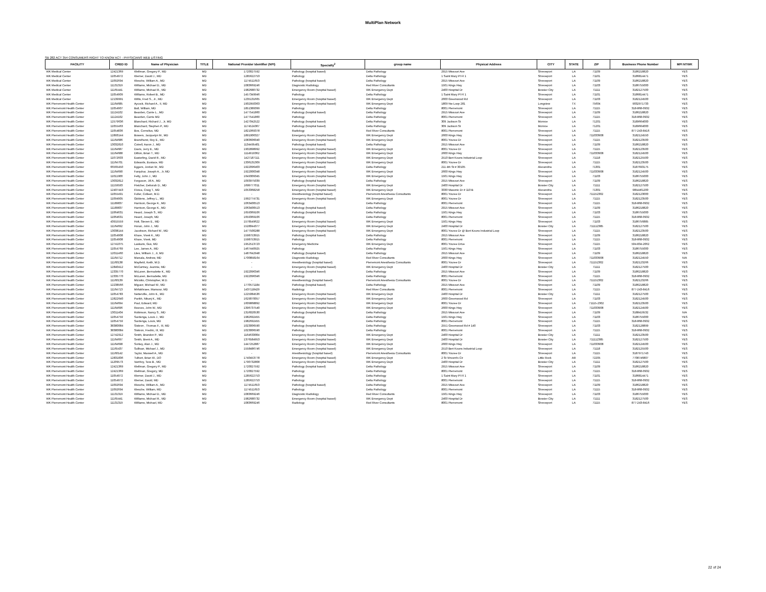MultiPlan Network
SB 282 ACT 354 CONSUMERS RIGHT TO KNOW ACT - PHYSICIANS WEB LISTING
| FACILITY | CRED ID | Name of Physician | TITLE | National Provider Identifier (NPI) | Specialty<sup>2</sup> | group name | Physical Address | CITY | STATE | ZIP | Business Phone Number | MPI NTWK |
| --- | --- | --- | --- | --- | --- | --- | --- | --- | --- | --- | --- | --- |
| WK Medical Center | 12421369 | Wellman, Gregory P., MD | MD | 1720027592 | Pathology (hospital based) | Delta Pathology | 2915 Missouri Ave | Shreveport | LA | 71109 | 3186218820 | YES |
| WK Medical Center | 11054972 | Werner, David J., MD | MD | 1285622753 | Pathology | Delta Pathology | 1 Saint Mary Pl Fl 1 | Shreveport | LA | 71101 | 3186814471 | YES |
| WK Medical Center | 11092694 | Wesche, William A., MD | MD | 1174511653 | Pathology (hospital based) | Delta Pathology | 2915 Missouri Ave | Shreveport | LA | 71109 | 3186218820 | YES |
| WK Medical Center | 11131319 | Williams, Michael D., MD | MD | 1083669246 | Diagnostic Radiology | Red River Consultants | 1501 Kings Hwy | Shreveport | LA | 71103 | 3186755000 | YES |
| WK Medical Center | 11165441 | Williams, Michael R., MD | MD | 1982680732 | Emergency Room (hospital based) | WK Emergency Dept | 2400 Hospital Dr | Bossier City | LA | 71111 | 3182127500 | YES |
| WK Medical Center | 11054909 | Williams, Robert B., MD | MD | 1457349946 | Pathology | Delta Pathology | 1 Saint Mary Pl Fl 1 | Shreveport | LA | 71101 | 3186814471 | YES |
| WK Medical Center | 12139991 | Willis, Fred S., Jr., MD | MD | 1235131665 | Emergency Room (hospital based) | WK Emergency Dept | 2600 Greenwood Rd | Shreveport | LA | 71103 | 3182124500 | YES |
| WK Pierremont Health Center | 11164685 | Aycock, Richard A., II, MD | MD | 1902950363 | Emergency Room (hospital based) | WK Emergency Dept | 1809 Nw Loop 281 | Longview | TX | 75604 | 9032971733 | YES |
| WK Pierremont Health Center | 11054907 | Ball, William, MD | MD | 1851389399 | Pathology | Delta Pathology | 8001 Pierremont | Shreveport | LA | 71115 | 318-868-0932 | YES |
| WK Pierremont Health Center | 11124102 | Bearden, Carrie L., MD | MD | 1477541860 | Pathology (hospital based) | Delta Pathology | 2915 Missouri Ave | Shreveport | LA | 71109 | 3186218820 | YES |
| WK Pierremont Health Center | 11124102 | Bearden, Carrie MD | MD | 1477541860 | Pathology | Delta Pathology | 8001 Pierremont | Shreveport | LA | 71115 | 318-868-0932 | YES |
| WK Pierremont Health Center | 12579636 | Blanchard, Richard J., Jr, MD | MD | 1427042522 | Pathology (hospital based) | Delta Pathology | 309 Jackson St | Monroe | LA | 71201 | 3189664000 | YES |
| WK Pierremont Health Center | 11055463 | Blanchard, Stephen P., MD | MD | 1174524367 | Pathology (hospital based) | Delta Pathology | 309 Jackson St | Monroe | LA | 71201 | 3189664000 | YES |
| WK Pierremont Health Center | 11054836 | Bos, Cornelius, MD | MD | 1821069378 | Radiology | Red River Consultants | 8001 Pierremont | Shreveport | LA | 71115 | 877-243-8416 | YES |
| WK Pierremont Health Center | 12893144 | Bowers, Jacquelyn M., MD | MD | 1891906327 | Emergency Room (hospital based) | WK Emergency Dept | 2600 Kings Hwy | Shreveport | LA | 711033908 | 3182124550 | YES |
| WK Pierremont Health Center | 11164686 | Brandhurst, Roy E., MD | MD | 1083606040 | Emergency Room (hospital based) | WK Emergency Dept | 8001 Youree Dr | Shreveport | LA | 71115 | 3182123500 | YES |
| WK Pierremont Health Center | 13032810 | Cotrell, Aaron J., MD | MD | 1134495401 | Pathology (hospital based) | Delta Pathology | 2915 Missouri Ave | Shreveport | LA | 71109 | 3186218820 | YES |
| WK Pierremont Health Center | 11164687 | Davis, Jerry E., MD | MD | 1902898992 | Emergency Room (hospital based) | WK Emergency Dept | 8001 Youree Dr | Shreveport | LA | 71115 | 3182123500 | YES |
| WK Pierremont Health Center | 11164688 | Dillion, Brian T., MD | MD | 1114919362 | Emergency Room (hospital based) | WK Emergency Dept | 2600 Kings Hwy | Shreveport | LA | 711033908 | 3182124500 | YES |
| WK Pierremont Health Center | 11072603 | Easterling, David R., MD | MD | 1427187111 | Emergency Room (hospital based) | WK Emergency Dept | 2510 Bert Kouns Industrial Loop | Shreveport | LA | 71118 | 3182125500 | YES |
| WK Pierremont Health Center | 11164701 | Edwards, Eustace, MD | MD | 1336131309 | Emergency Room (hospital based) | WK Emergency Dept | 8001 Youree Dr | Shreveport | LA | 71115 | 3182123500 | YES |
| WK Pierremont Health Center | 66565450 | Eggers, Jordan W., MD | MD | 1922096403 | Pathology (hospital based) | Delta Pathology | 211 4th St # 30105 | Alexandria | LA | 71301 | 3187693175 | YES |
| WK Pierremont Health Center | 11164690 | Farquhar, Joseph A., Jr, MD | MD | 1922000348 | Emergency Room (hospital based) | WK Emergency Dept | 2600 Kings Hwy | Shreveport | LA | 711033908 | 3182124500 | YES |
| WK Pierremont Health Center | 11011900 | Felty, John J., MD | MD | 1649309345 | Emergency Room (hospital based) | WK Emergency Dept | 1501 Kings Hwy | Shreveport | LA | 71103 | 3186755000 | YES |
| WK Pierremont Health Center | 13032812 | Ferguson, Jill A., MD | MD | 1093975039 | Pathology (hospital based) | Delta Pathology | 2915 Missouri Ave | Shreveport | LA | 71109 | 3186218820 | YES |
| WK Pierremont Health Center | 11159593 | Fletcher, Deborah D., MD | MD | 1699777011 | Emergency Room (hospital based) | WK Emergency Dept | 2400 Hospital Dr | Bossier City | LA | 71111 | 3182127500 | YES |
| WK Pierremont Health Center | 12407443 | Florea, Craig T., MD | MD | 1053368258 | Emergency Room (hospital based) | WK Emergency Dept | 3330 Masonic Dr # 110 B | Alexandria | LA | 71301 | 9854461200 | YES |
| WK Pierremont Health Center | 11055491 | Fuller, Colleen, M.D. | MD | - | Anesthesiology (hospital based) | Pierremont Anesthesia Consultants | 8001 Youree Dr | Shreveport | LA | 711152302 | 3182123000 | YES |
| WK Pierremont Health Center | 11094905 | Giddens, Jeffrey L., MD | MD | 1992774731 | Emergency Room (hospital based) | WK Emergency Dept | 8001 Youree Dr | Shreveport | LA | 71115 | 3182123500 | YES |
| WK Pierremont Health Center | 11189837 | Harrison, George K., MD | MD | 1063400513 | Pathology | Delta Pathology | 8001 Pierremont | Shreveport | LA | 71115 | 318-868-0932 | YES |
| WK Pierremont Health Center | 11189837 | Harrison, George K., MD | MD | 1063400513 | Pathology (hospital based) | Delta Pathology | 2915 Missouri Ave | Shreveport | LA | 71109 | 3186218820 | YES |
| WK Pierremont Health Center | 11064631 | Heard, Joseph S., MD | MD | 1659369106 | Pathology (hospital based) | Delta Pathology | 1501 Kings Hwy | Shreveport | LA | 71103 | 3186755000 | YES |
| WK Pierremont Health Center | 11064631 | Heard, Joseph, MD | MD | 1659369106 | Pathology | Delta Pathology | 8001 Pierremont | Shreveport | LA | 71115 | 318-868-0932 | YES |
| WK Pierremont Health Center | 43915559 | Holt, Steven E., MD | MD | 1578549622 | Emergency Room (hospital based) | WK Emergency Dept | 1501 Kings Hwy | Shreveport | LA | 71103 | 3186756885 | YES |
| WK Pierremont Health Center | 11164692 | Horan, John J., MD | MD | 1528044377 | Emergency Room (hospital based) | WK Emergency Dept | 2400 Hospital Dr | Bossier City | LA | 711112385 | 3182127500 | YES |
| WK Pierremont Health Center | 13038144 | Jacobson, Richard W., MD | MD | 1477500288 | Emergency Room (hospital based) | WK Emergency Dept | 8001 Youree Dr @ Bert Kouns Industrial Loop | Shreveport | LA | 71115 | 3182123500 | YES |
| WK Pierremont Health Center | 11054908 | Khare, Vivek K., MD | MD | 1598753915 | Pathology (hospital based) | Delta Pathology | 2915 Missouri Ave | Shreveport | LA | 71109 | 3186218820 | YES |
| WK Pierremont Health Center | 11054908 | Khare, Vivek, MD | MD | 1598753915 | Pathology | Delta Pathology | 8001 Pierremont | Shreveport | LA | 71115 | 318-868-0932 | YES |
| WK Pierremont Health Center | 12741075 | Laskaris, Gus, MD | MD | 1952513723 | Emergency Medicine | WK Emergency Dept | 8001 Youree Drive | Shreveport | LA | 71115 | 504-834-2062 | YES |
| WK Pierremont Health Center | 11054769 | Lee, James A., MD | MD | 1467440925 | Pathology | Delta Pathology | 1501 Kings Hwy | Shreveport | LA | 71103 | 3186755000 | YES |
| WK Pierremont Health Center | 12011460 | Liles, William J., Jr, MD | MD | 1487642948 | Pathology (hospital based) | Delta Pathology | 2915 Missouri Ave | Shreveport | LA | 71109 | 3186218820 | YES |
| WK Pierremont Health Center | 11164712 | Marsala, Andrew, MD | MD | 1700858164 | Diagnostic Radiology | Red River Consultants | 2600 Kings Hwy | Shreveport | LA | 711033908 | 3182124550 | N/A |
| WK Pierremont Health Center | 11160138 | Mayfield, Keith, M.D. | MD | - | Anesthesiology (hospital based) | Pierremont Anesthesia Consultants | 8001 Youree Dr | Shreveport | LA | 711152302 | 3182123266 | YES |
| WK Pierremont Health Center | 12840412 | McCartney, Jeannie, MD | MD | - | Emergency Room (hospital based) | WK Emergency Dept | 2400 Hospital Dr | Bossier City | LA | 71111 | 3182127500 | YES |
| WK Pierremont Health Center | 12335770 | McLaren, Bernadette K., MD | MD | 1922096346 | Pathology (hospital based) | Delta Pathology | 2915 Missouri Ave | Shreveport | LA | 71109 | 3186218820 | YES |
| WK Pierremont Health Center | 12335770 | McLaren, Bernadette, MD | MD | 1922096346 | Pathology | Delta Pathology | 8001 Pierremont | Shreveport | LA | 71115 | 318-868-0932 | YES |
| WK Pierremont Health Center | 11160139 | Miciotto, Christopher, M.D. | MD | - | Anesthesiology (hospital based) | Pierremont Anesthesia Consultants | 8001 Youree Dr | Shreveport | LA | 711152302 | 3182123266 | YES |
| WK Pierremont Health Center | 12238566 | Miguez, Michael W., MD | MD | 1770571184 | Pathology (hospital based) | Delta Pathology | 2915 Missouri Ave | Shreveport | LA | 71109 | 3186218820 | YES |
| WK Pierremont Health Center | 11164713 | Mirfakhraee, Mansour, MD | MD | 1437118429 | Radiology | Red River Consultants | 8001 Pierremont | Shreveport | LA | 71115 | 877-243-8416 | YES |
| WK Pierremont Health Center | 11054783 | Netterville, John K., MD | MD | 1225084536 | Emergency Room (hospital based) | WK Emergency Dept | 2400 Hospital Dr | Bossier City | LA | 71111 | 3182127500 | YES |
| WK Pierremont Health Center | 12822640 | Parikh, Nikunj K., MD | MD | 1629070057 | Emergency Room (hospital based) | WK Emergency Dept | 2600 Greenwood Rd | Shreveport | LA | 71103 | 3182124500 | YES |
| WK Pierremont Health Center | 11164694 | Paul, Edward, MD | MD | 1609868892 | Emergency Room (hospital based) | WK Emergency Dept | 8001 Youree Dr | Shreveport | LA | 71115-2302 | 3182123500 | YES |
| WK Pierremont Health Center | 11164696 | Reeves, John W., MD | MD | 1396737540 | Emergency Room (hospital based) | WK Emergency Dept | 2600 Kings Hwy | Shreveport | LA | 711033908 | 3182124500 | YES |
| WK Pierremont Health Center | 13011404 | Robinson, Nancy S., MD | MD | 1316020530 | Pathology (hospital based) | Delta Pathology | 2915 Missouri Ave | Shreveport | LA | 71109 | 3188419532 | N/A |
| WK Pierremont Health Center | 11054759 | Sardenga, Louis J., MD | MD | 1982692455 | Pathology | Delta Pathology | 1501 Kings Hwy | Shreveport | LA | 71103 | 3186755000 | YES |
| WK Pierremont Health Center | 11054759 | Sardenga, Louis, MD | MD | 1982692455 | Pathology | Delta Pathology | 8001 Pierremont | Shreveport | LA | 71115 | 318-868-0932 | YES |
| WK Pierremont Health Center | 38380084 | Siskron , Thomas F., III, MD | MD | 1023006590 | Pathology (hospital based) | Delta Pathology | 2551 Greenwood Rd # 140 | Shreveport | LA | 71103 | 3182128899 | YES |
| WK Pierremont Health Center | 38380084 | Siskron, Fredric, III, MD | MD | 1023006590 | Pathology | Delta Pathology | 8001 Pierremont | Shreveport | LA | 71115 | 318-868-0932 | YES |
| WK Pierremont Health Center | 12742912 | Smith, Brandon P., MD | MD | 1164633004 | Emergency Room (hospital based) | WK Emergency Dept | 2400 Hospital Dr | Bossier City | LA | 71111 | 3182123500 | YES |
| WK Pierremont Health Center | 11164697 | Smith, Brent A., MD | MD | 1376584953 | Emergency Room (hospital based) | WK Emergency Dept | 2400 Hospital Dr | Bossier City | LA | 711112385 | 3182127500 | YES |
| WK Pierremont Health Center | 11164698 | Sorkey, Alan J., MD | MD | 1447252887 | Emergency Room (hospital based) | WK Emergency Dept | 2600 Kings Hwy | Shreveport | LA | 711033908 | 3182124500 | YES |
| WK Pierremont Health Center | 11165437 | Sullivan, Michael J., MD | MD | 1558486746 | Emergency Room (hospital based) | WK Emergency Dept | 2510 Bert Kouns Industrial Loop | Shreveport | LA | 71118 | 3182125500 | YES |
| WK Pierremont Health Center | 11160142 | Taylor, Maxwell A., MD | MD | - | Anesthesiology (hospital based) | Pierremont Anesthesia Consultants | 8001 Youree Dr | Shreveport | LA | 71115 | 3187971743 | YES |
| WK Pierremont Health Center | 12831836 | Tulbert, Brian W., DO | MD | 1740453778 | Emergency Room (hospital based) | WK Emergency Dept | 2 St Vincent's Cir | Little Rock | AR | 72205 | 7708746807 | YES |
| WK Pierremont Health Center | 11209573 | VanHoy, Tess B., MD | MD | 1790732808 | Emergency Room (hospital based) | WK Emergency Dept | 2400 Hospital Dr | Bossier City | LA | 71111 | 3182127500 | YES |
| WK Pierremont Health Center | 12421369 | Wellman, Gregory P., MD | MD | 1720027592 | Pathology (hospital based) | Delta Pathology | 2915 Missouri Ave | Shreveport | LA | 71109 | 3186218820 | YES |
| WK Pierremont Health Center | 12421369 | Wellman, Gregory, MD | MD | 1720027592 | Pathology | Delta Pathology | 8001 Pierremont | Shreveport | LA | 71115 | 318-868-0932 | YES |
| WK Pierremont Health Center | 11054972 | Werner, David J., MD | MD | 1285622753 | Pathology | Delta Pathology | 1 Saint Mary Pl Fl 1 | Shreveport | LA | 71101 | 3186814471 | YES |
| WK Pierremont Health Center | 11054972 | Werner, David, MD | MD | 1285622753 | Pathology | Delta Pathology | 8001 Pierremont | Shreveport | LA | 71115 | 318-868-0932 | YES |
| WK Pierremont Health Center | 11092694 | Wesche, William A., MD | MD | 1174511653 | Pathology (hospital based) | Delta Pathology | 2915 Missouri Ave | Shreveport | LA | 71109 | 3186218820 | YES |
| WK Pierremont Health Center | 11092694 | Wesche, William, MD | MD | 1174511653 | Pathology | Delta Pathology | 8001 Pierremont | Shreveport | LA | 71115 | 318-868-0932 | YES |
| WK Pierremont Health Center | 11131319 | Williams, Michael D., MD | MD | 1083669246 | Diagnostic Radiology | Red River Consultants | 1501 Kings Hwy | Shreveport | LA | 71103 | 3186755000 | YES |
| WK Pierremont Health Center | 11165441 | Williams, Michael R., MD | MD | 1982680732 | Emergency Room (hospital based) | WK Emergency Dept | 2400 Hospital Dr | Bossier City | LA | 71111 | 3182127500 | YES |
| WK Pierremont Health Center | 11131319 | Williams, Michael, MD | MD | 1083669246 | Radiology | Red River Consultants | 8001 Pierremont | Shreveport | LA | 71115 | 877-243-8416 | YES |
22 of 24